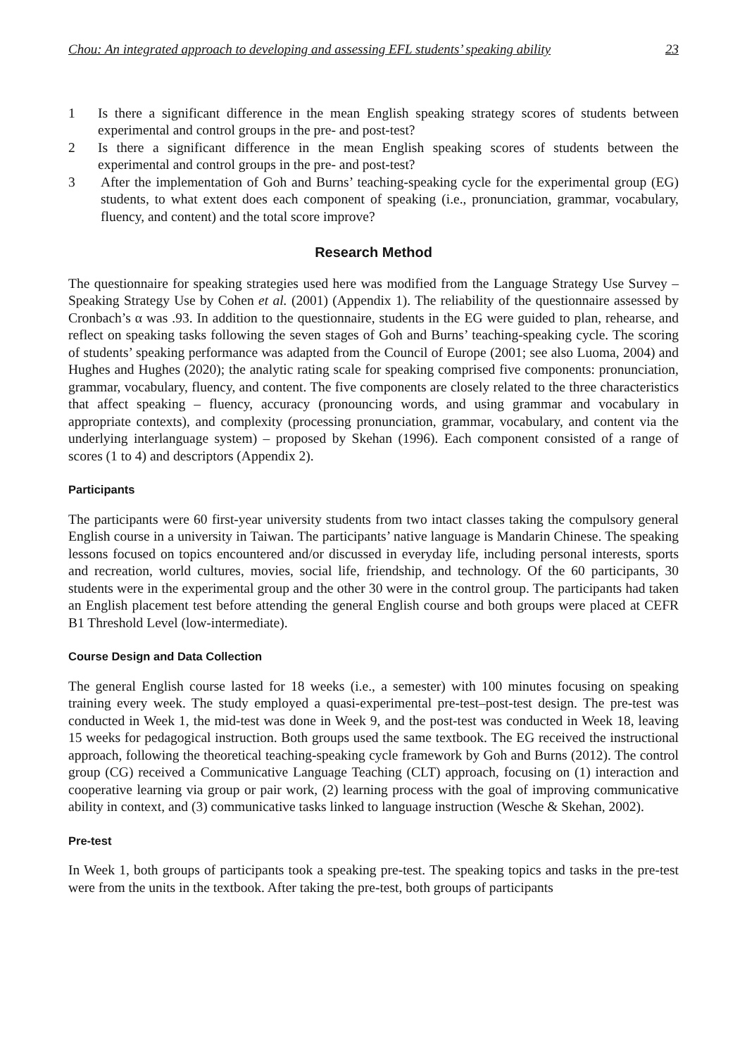Chou: An integrated approach to developing and assessing EFL students’ speaking ability 23
1 Is there a significant difference in the mean English speaking strategy scores of students between experimental and control groups in the pre- and post-test?
2 Is there a significant difference in the mean English speaking scores of students between the experimental and control groups in the pre- and post-test?
3 After the implementation of Goh and Burns’ teaching-speaking cycle for the experimental group (EG) students, to what extent does each component of speaking (i.e., pronunciation, grammar, vocabulary, fluency, and content) and the total score improve?
Research Method
The questionnaire for speaking strategies used here was modified from the Language Strategy Use Survey – Speaking Strategy Use by Cohen et al. (2001) (Appendix 1). The reliability of the questionnaire assessed by Cronbach’s α was .93. In addition to the questionnaire, students in the EG were guided to plan, rehearse, and reflect on speaking tasks following the seven stages of Goh and Burns’ teaching-speaking cycle. The scoring of students’ speaking performance was adapted from the Council of Europe (2001; see also Luoma, 2004) and Hughes and Hughes (2020); the analytic rating scale for speaking comprised five components: pronunciation, grammar, vocabulary, fluency, and content. The five components are closely related to the three characteristics that affect speaking – fluency, accuracy (pronouncing words, and using grammar and vocabulary in appropriate contexts), and complexity (processing pronunciation, grammar, vocabulary, and content via the underlying interlanguage system) – proposed by Skehan (1996). Each component consisted of a range of scores (1 to 4) and descriptors (Appendix 2).
Participants
The participants were 60 first-year university students from two intact classes taking the compulsory general English course in a university in Taiwan. The participants’ native language is Mandarin Chinese. The speaking lessons focused on topics encountered and/or discussed in everyday life, including personal interests, sports and recreation, world cultures, movies, social life, friendship, and technology. Of the 60 participants, 30 students were in the experimental group and the other 30 were in the control group. The participants had taken an English placement test before attending the general English course and both groups were placed at CEFR B1 Threshold Level (low-intermediate).
Course Design and Data Collection
The general English course lasted for 18 weeks (i.e., a semester) with 100 minutes focusing on speaking training every week. The study employed a quasi-experimental pre-test–post-test design. The pre-test was conducted in Week 1, the mid-test was done in Week 9, and the post-test was conducted in Week 18, leaving 15 weeks for pedagogical instruction. Both groups used the same textbook. The EG received the instructional approach, following the theoretical teaching-speaking cycle framework by Goh and Burns (2012). The control group (CG) received a Communicative Language Teaching (CLT) approach, focusing on (1) interaction and cooperative learning via group or pair work, (2) learning process with the goal of improving communicative ability in context, and (3) communicative tasks linked to language instruction (Wesche & Skehan, 2002).
Pre-test
In Week 1, both groups of participants took a speaking pre-test. The speaking topics and tasks in the pre-test were from the units in the textbook. After taking the pre-test, both groups of participants